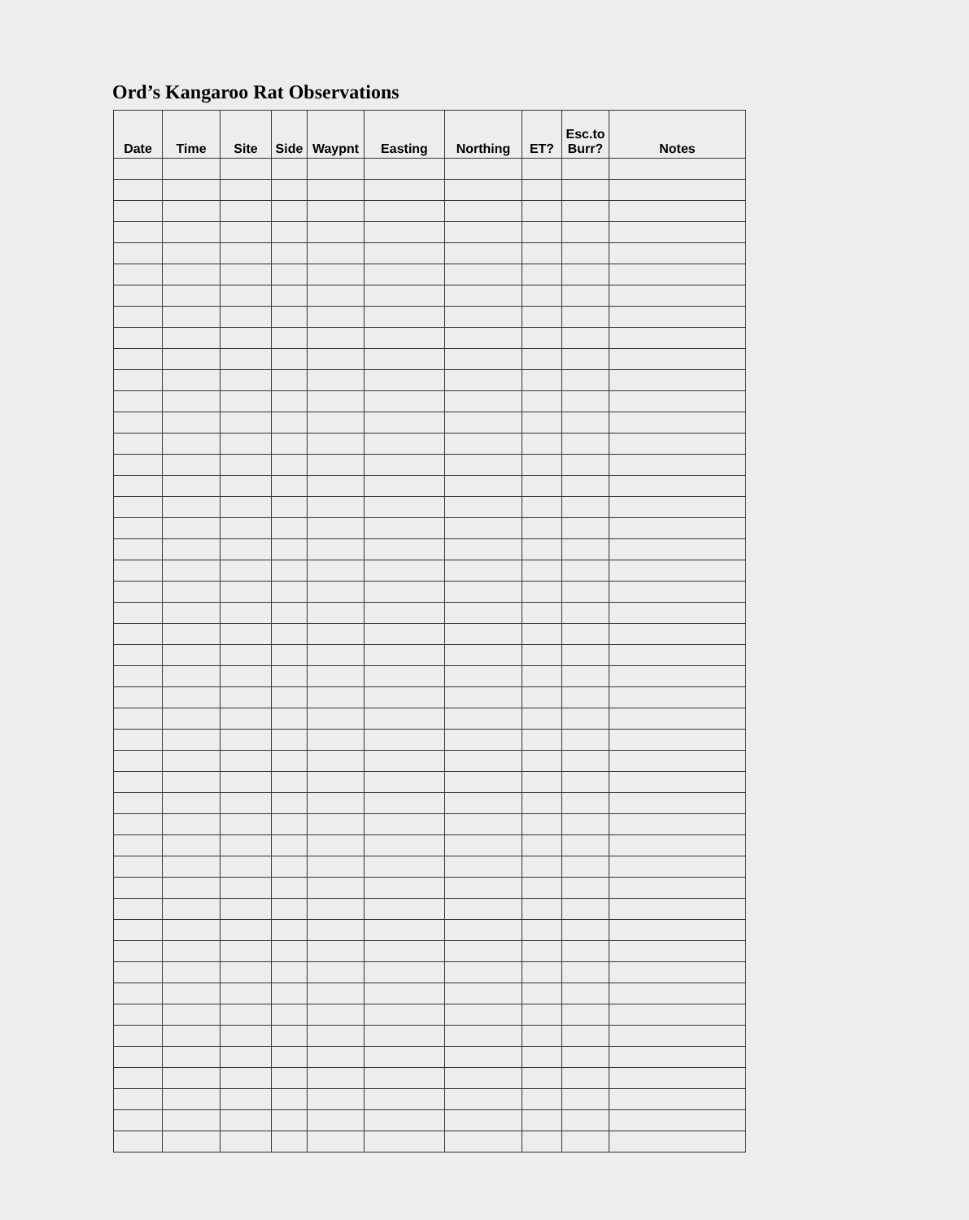Ord’s Kangaroo Rat Observations
| Date | Time | Site | Side | Waypnt | Easting | Northing | ET? | Esc.to Burr? | Notes |
| --- | --- | --- | --- | --- | --- | --- | --- | --- | --- |